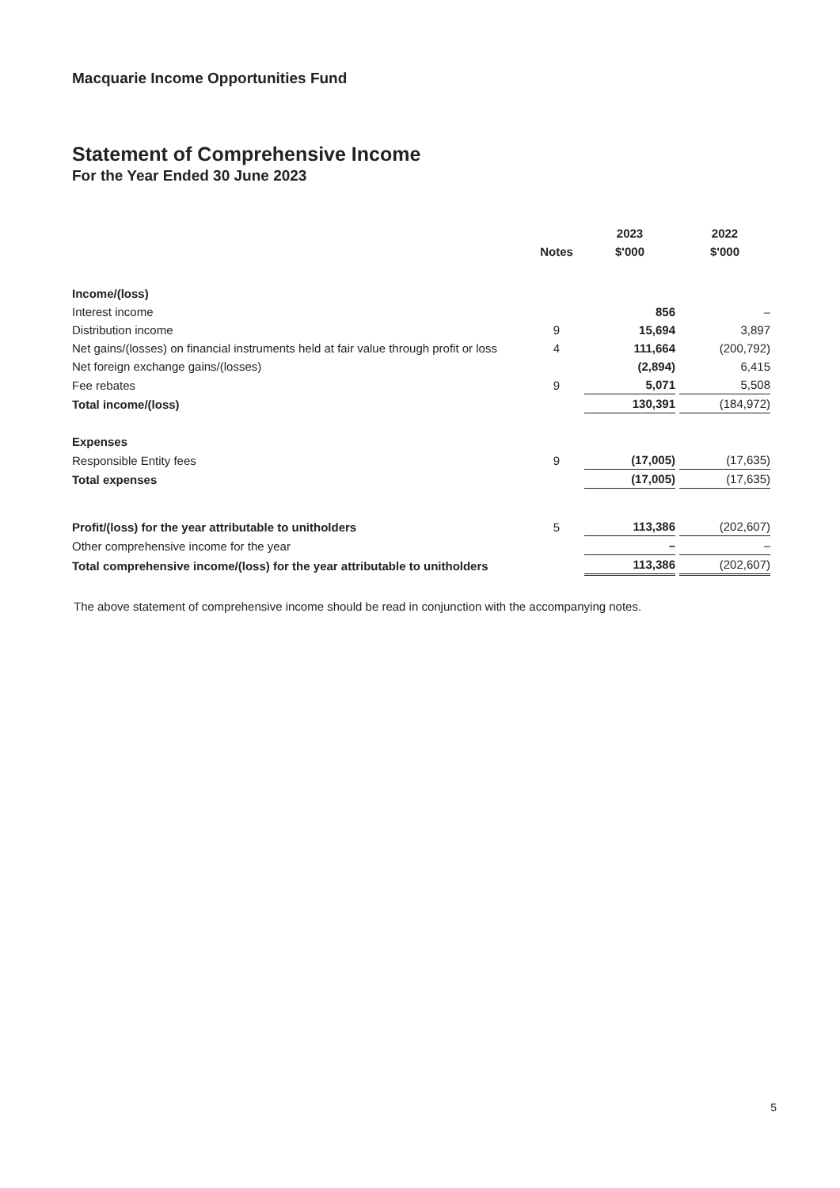Macquarie Income Opportunities Fund
Statement of Comprehensive Income
For the Year Ended 30 June 2023
| | | 2023 | 2022 |
| --- | --- | --- | --- |
| | Notes | $'000 | $'000 |
| Income/(loss) | | | |
| Interest income | | 856 | – |
| Distribution income | 9 | 15,694 | 3,897 |
| Net gains/(losses) on financial instruments held at fair value through profit or loss | 4 | 111,664 | (200,792) |
| Net foreign exchange gains/(losses) | | (2,894) | 6,415 |
| Fee rebates | 9 | 5,071 | 5,508 |
| Total income/(loss) | | 130,391 | (184,972) |
| Expenses | | | |
| Responsible Entity fees | 9 | (17,005) | (17,635) |
| Total expenses | | (17,005) | (17,635) |
| Profit/(loss) for the year attributable to unitholders | 5 | 113,386 | (202,607) |
| Other comprehensive income for the year | | – | – |
| Total comprehensive income/(loss) for the year attributable to unitholders | | 113,386 | (202,607) |
The above statement of comprehensive income should be read in conjunction with the accompanying notes.
5